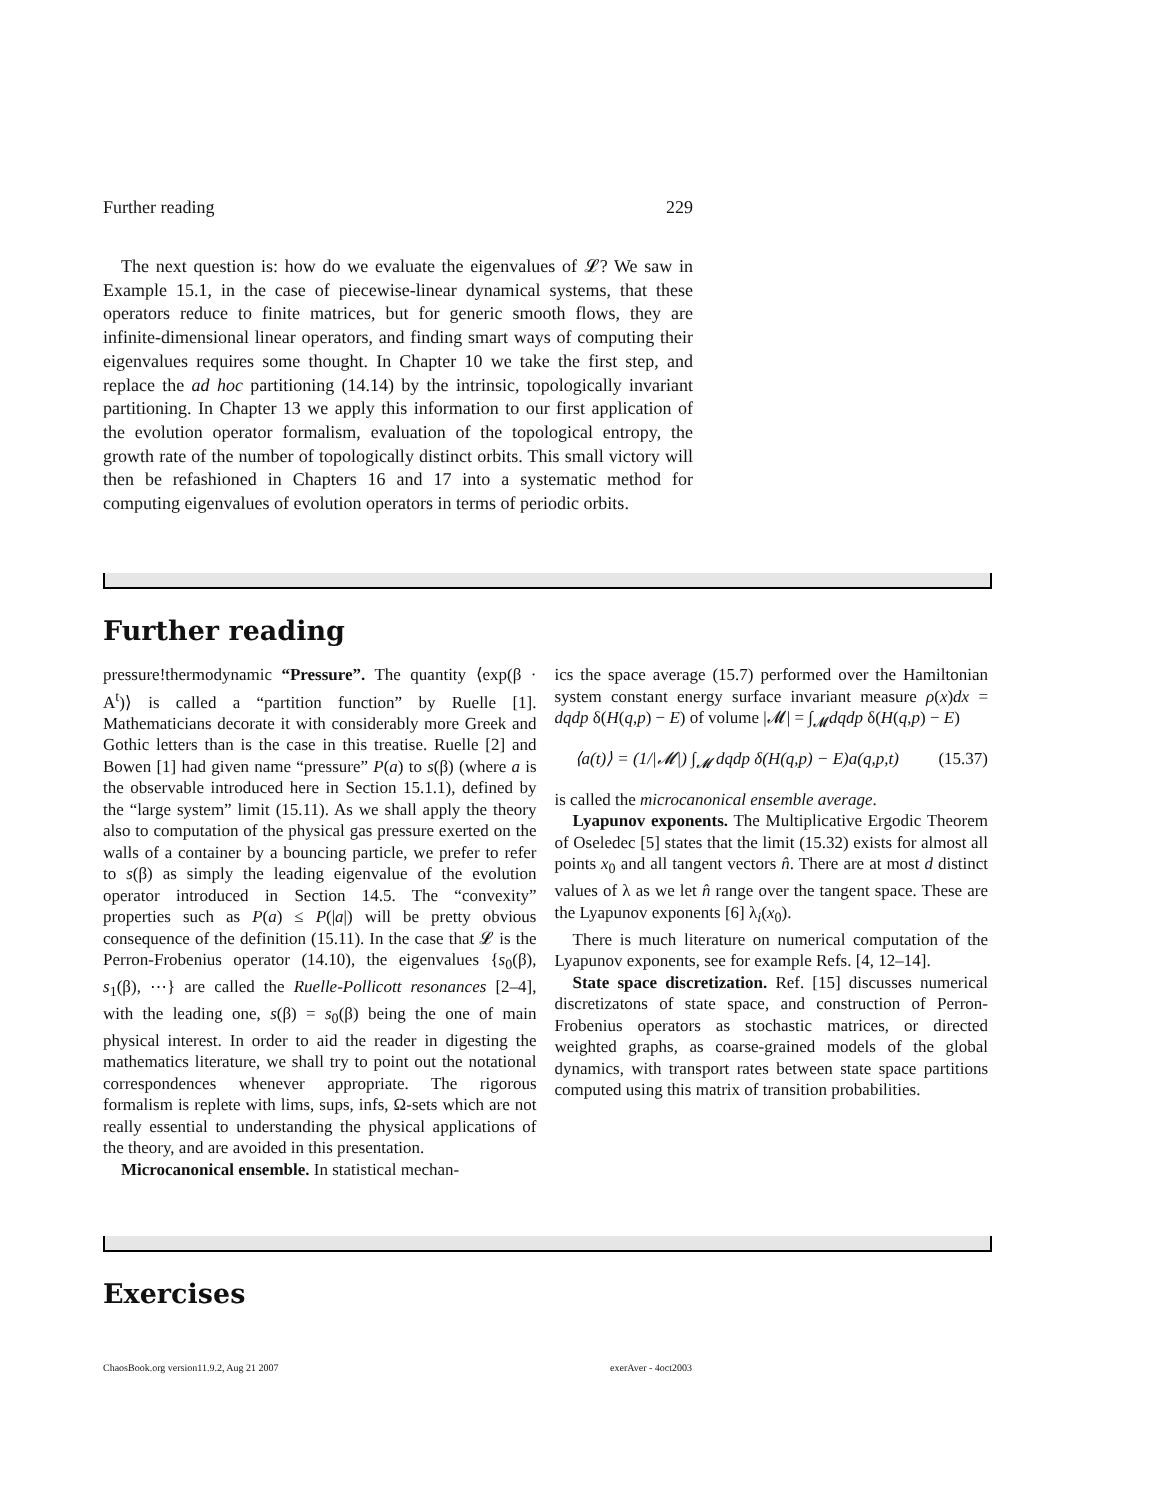Further reading 229
The next question is: how do we evaluate the eigenvalues of 𝓛? We saw in Example 15.1, in the case of piecewise-linear dynamical systems, that these operators reduce to finite matrices, but for generic smooth flows, they are infinite-dimensional linear operators, and finding smart ways of computing their eigenvalues requires some thought. In Chapter 10 we take the first step, and replace the ad hoc partitioning (14.14) by the intrinsic, topologically invariant partitioning. In Chapter 13 we apply this information to our first application of the evolution operator formalism, evaluation of the topological entropy, the growth rate of the number of topologically distinct orbits. This small victory will then be refashioned in Chapters 16 and 17 into a systematic method for computing eigenvalues of evolution operators in terms of periodic orbits.
Further reading
pressure!thermodynamic “Pressure”. The quantity ⟨exp(β · A<sup>t</sup>)⟩ is called a “partition function” by Ruelle [1]. Mathematicians decorate it with considerably more Greek and Gothic letters than is the case in this treatise. Ruelle [2] and Bowen [1] had given name “pressure” P(a) to s(β) (where a is the observable introduced here in Section 15.1.1), defined by the “large system” limit (15.11). As we shall apply the theory also to computation of the physical gas pressure exerted on the walls of a container by a bouncing particle, we prefer to refer to s(β) as simply the leading eigenvalue of the evolution operator introduced in Section 14.5. The “convexity” properties such as P(a) ≤ P(|a|) will be pretty obvious consequence of the definition (15.11). In the case that 𝓛 is the Perron-Frobenius operator (14.10), the eigenvalues {s<sub>0</sub>(β), s<sub>1</sub>(β), ⋯} are called the Ruelle-Pollicott resonances [2–4], with the leading one, s(β) = s<sub>0</sub>(β) being the one of main physical interest. In order to aid the reader in digesting the mathematics literature, we shall try to point out the notational correspondences whenever appropriate. The rigorous formalism is replete with lims, sups, infs, Ω-sets which are not really essential to understanding the physical applications of the theory, and are avoided in this presentation.
Microcanonical ensemble. In statistical mechan-
ics the space average (15.7) performed over the Hamiltonian system constant energy surface invariant measure ρ(x)dx = dqdp δ(H(q,p) − E) of volume |𝓜| = ∫<sub>𝓜</sub>dqdp δ(H(q,p) − E)
⟨a(t)⟩ = (1/|𝓜|) ∫<sub>𝓜</sub> dqdp δ(H(q,p) − E)a(q,p,t) (15.37)
is called the microcanonical ensemble average.
Lyapunov exponents. The Multiplicative Ergodic Theorem of Oseledec [5] states that the limit (15.32) exists for almost all points x<sub>0</sub> and all tangent vectors n̂. There are at most d distinct values of λ as we let n̂ range over the tangent space. These are the Lyapunov exponents [6] λ<sub>i</sub>(x<sub>0</sub>).
There is much literature on numerical computation of the Lyapunov exponents, see for example Refs. [4, 12–14].
State space discretization. Ref. [15] discusses numerical discretizatons of state space, and construction of Perron-Frobenius operators as stochastic matrices, or directed weighted graphs, as coarse-grained models of the global dynamics, with transport rates between state space partitions computed using this matrix of transition probabilities.
Exercises
ChaosBook.org version11.9.2, Aug 21 2007
exerAver - 4oct2003